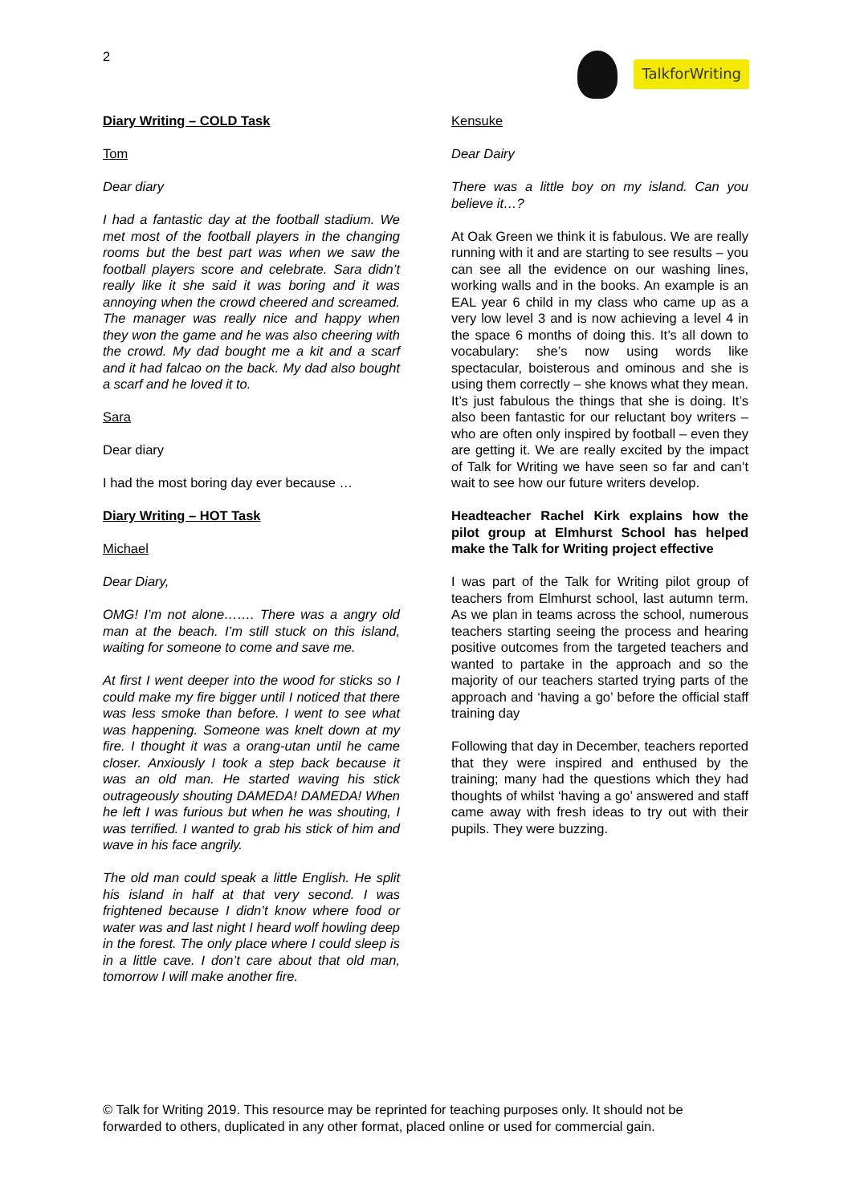2
TalkforWriting
Diary Writing – COLD Task
Tom
Dear diary
I had a fantastic day at the football stadium. We met most of the football players in the changing rooms but the best part was when we saw the football players score and celebrate. Sara didn’t really like it she said it was boring and it was annoying when the crowd cheered and screamed. The manager was really nice and happy when they won the game and he was also cheering with the crowd. My dad bought me a kit and a scarf and it had falcao on the back. My dad also bought a scarf and he loved it to.
Sara
Dear diary
I had the most boring day ever because …
Diary Writing – HOT Task
Michael
Dear Diary,
OMG! I’m not alone……. There was a angry old man at the beach. I’m still stuck on this island, waiting for someone to come and save me.
At first I went deeper into the wood for sticks so I could make my fire bigger until I noticed that there was less smoke than before. I went to see what was happening. Someone was knelt down at my fire. I thought it was a orang-utan until he came closer. Anxiously I took a step back because it was an old man. He started waving his stick outrageously shouting DAMEDA! DAMEDA! When he left I was furious but when he was shouting, I was terrified. I wanted to grab his stick of him and wave in his face angrily.
The old man could speak a little English. He split his island in half at that very second. I was frightened because I didn’t know where food or water was and last night I heard wolf howling deep in the forest. The only place where I could sleep is in a little cave. I don’t care about that old man, tomorrow I will make another fire.
Kensuke
Dear Dairy
There was a little boy on my island. Can you believe it…?
At Oak Green we think it is fabulous. We are really running with it and are starting to see results – you can see all the evidence on our washing lines, working walls and in the books. An example is an EAL year 6 child in my class who came up as a very low level 3 and is now achieving a level 4 in the space 6 months of doing this. It’s all down to vocabulary: she’s now using words like spectacular, boisterous and ominous and she is using them correctly – she knows what they mean. It’s just fabulous the things that she is doing. It’s also been fantastic for our reluctant boy writers – who are often only inspired by football – even they are getting it. We are really excited by the impact of Talk for Writing we have seen so far and can’t wait to see how our future writers develop.
Headteacher Rachel Kirk explains how the pilot group at Elmhurst School has helped make the Talk for Writing project effective
I was part of the Talk for Writing pilot group of teachers from Elmhurst school, last autumn term. As we plan in teams across the school, numerous teachers starting seeing the process and hearing positive outcomes from the targeted teachers and wanted to partake in the approach and so the majority of our teachers started trying parts of the approach and ‘having a go’ before the official staff training day
Following that day in December, teachers reported that they were inspired and enthused by the training; many had the questions which they had thoughts of whilst ‘having a go’ answered and staff came away with fresh ideas to try out with their pupils. They were buzzing.
© Talk for Writing 2019. This resource may be reprinted for teaching purposes only. It should not be forwarded to others, duplicated in any other format, placed online or used for commercial gain.